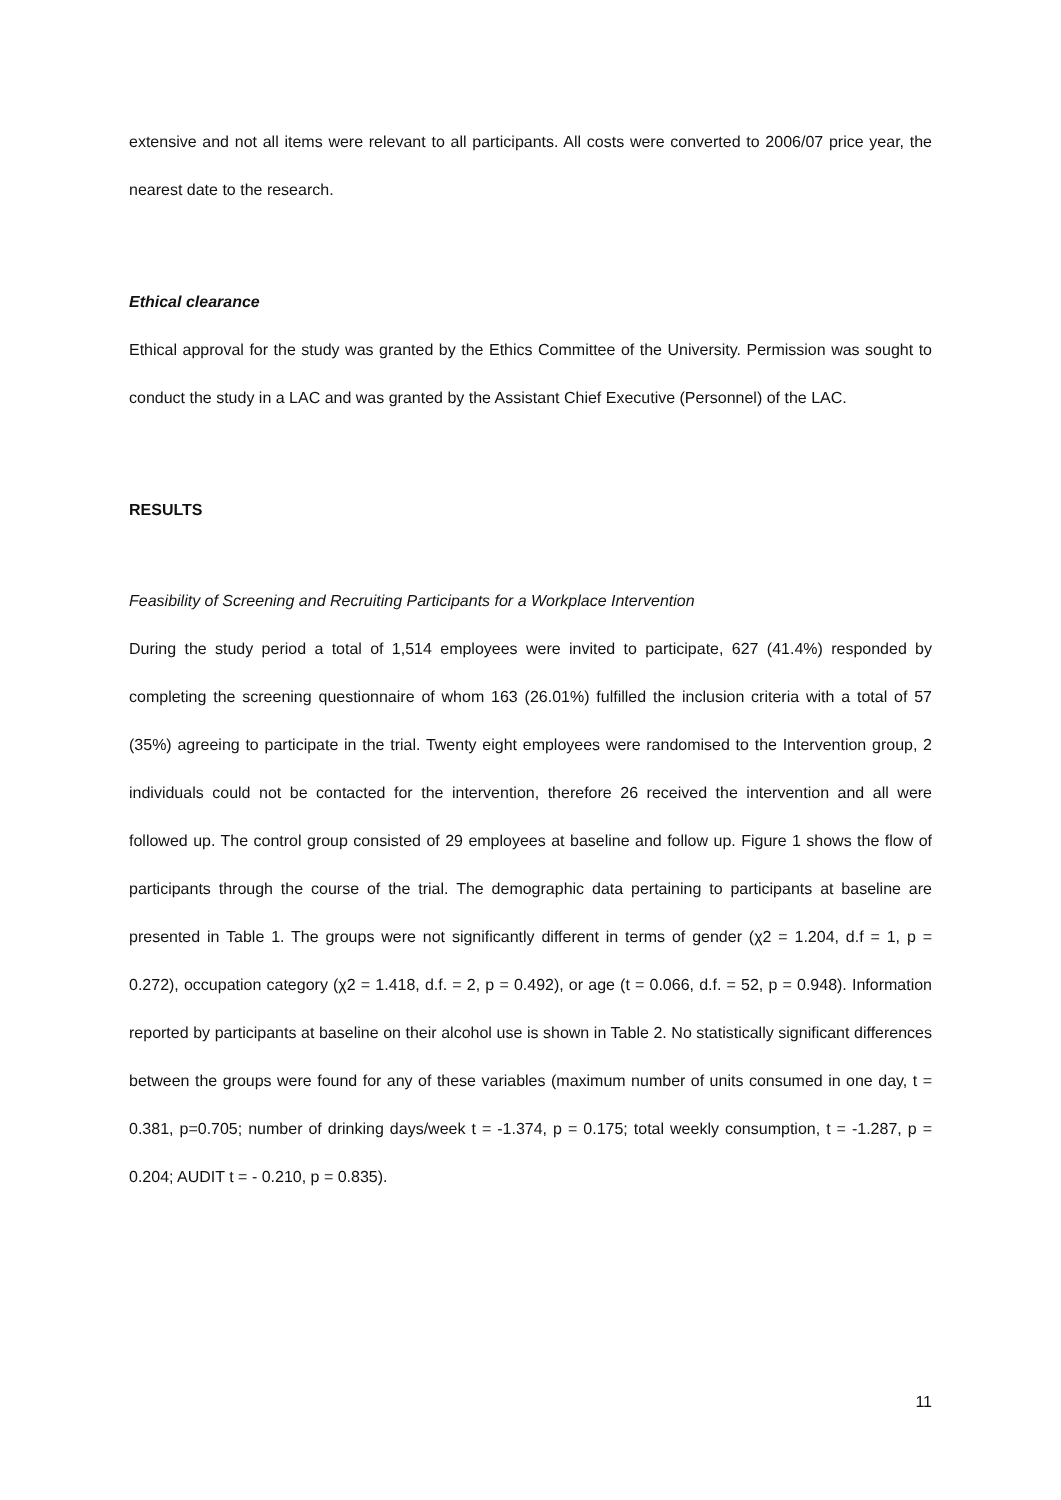extensive and not all items were relevant to all participants. All costs were converted to 2006/07 price year, the nearest date to the research.
Ethical clearance
Ethical approval for the study was granted by the Ethics Committee of the University. Permission was sought to conduct the study in a LAC and was granted by the Assistant Chief Executive (Personnel) of the LAC.
RESULTS
Feasibility of Screening and Recruiting Participants for a Workplace Intervention
During the study period a total of 1,514 employees were invited to participate, 627 (41.4%) responded by completing the screening questionnaire of whom 163 (26.01%) fulfilled the inclusion criteria with a total of 57 (35%) agreeing to participate in the trial. Twenty eight employees were randomised to the Intervention group, 2 individuals could not be contacted for the intervention, therefore 26 received the intervention and all were followed up. The control group consisted of 29 employees at baseline and follow up. Figure 1 shows the flow of participants through the course of the trial. The demographic data pertaining to participants at baseline are presented in Table 1. The groups were not significantly different in terms of gender (χ2 = 1.204, d.f = 1, p = 0.272), occupation category (χ2 = 1.418, d.f. = 2, p = 0.492), or age (t = 0.066, d.f. = 52, p = 0.948). Information reported by participants at baseline on their alcohol use is shown in Table 2. No statistically significant differences between the groups were found for any of these variables (maximum number of units consumed in one day, t = 0.381, p=0.705; number of drinking days/week t = -1.374, p = 0.175; total weekly consumption, t = -1.287, p = 0.204; AUDIT t = - 0.210, p = 0.835).
11